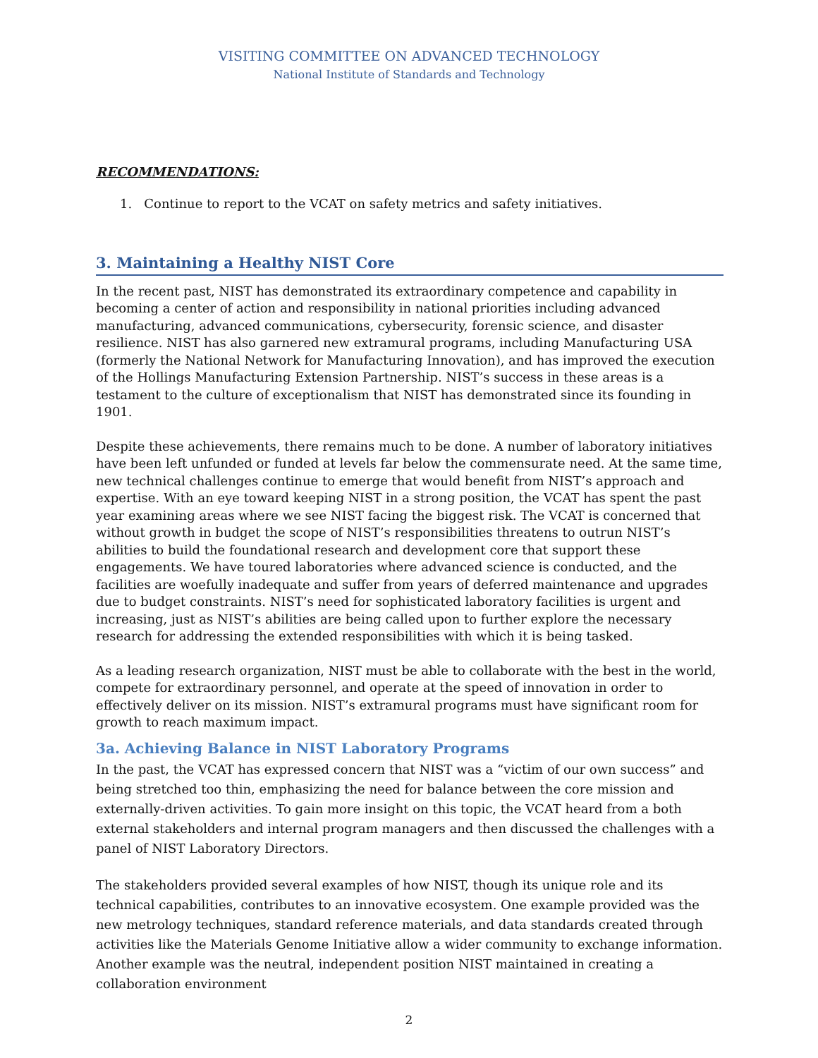VISITING COMMITTEE ON ADVANCED TECHNOLOGY
National Institute of Standards and Technology
RECOMMENDATIONS:
1. Continue to report to the VCAT on safety metrics and safety initiatives.
3. Maintaining a Healthy NIST Core
In the recent past, NIST has demonstrated its extraordinary competence and capability in becoming a center of action and responsibility in national priorities including advanced manufacturing, advanced communications, cybersecurity, forensic science, and disaster resilience. NIST has also garnered new extramural programs, including Manufacturing USA (formerly the National Network for Manufacturing Innovation), and has improved the execution of the Hollings Manufacturing Extension Partnership. NIST’s success in these areas is a testament to the culture of exceptionalism that NIST has demonstrated since its founding in 1901.
Despite these achievements, there remains much to be done. A number of laboratory initiatives have been left unfunded or funded at levels far below the commensurate need. At the same time, new technical challenges continue to emerge that would benefit from NIST’s approach and expertise. With an eye toward keeping NIST in a strong position, the VCAT has spent the past year examining areas where we see NIST facing the biggest risk. The VCAT is concerned that without growth in budget the scope of NIST’s responsibilities threatens to outrun NIST’s abilities to build the foundational research and development core that support these engagements. We have toured laboratories where advanced science is conducted, and the facilities are woefully inadequate and suffer from years of deferred maintenance and upgrades due to budget constraints. NIST’s need for sophisticated laboratory facilities is urgent and increasing, just as NIST’s abilities are being called upon to further explore the necessary research for addressing the extended responsibilities with which it is being tasked.
As a leading research organization, NIST must be able to collaborate with the best in the world, compete for extraordinary personnel, and operate at the speed of innovation in order to effectively deliver on its mission. NIST’s extramural programs must have significant room for growth to reach maximum impact.
3a. Achieving Balance in NIST Laboratory Programs
In the past, the VCAT has expressed concern that NIST was a “victim of our own success” and being stretched too thin, emphasizing the need for balance between the core mission and externally-driven activities. To gain more insight on this topic, the VCAT heard from a both external stakeholders and internal program managers and then discussed the challenges with a panel of NIST Laboratory Directors.
The stakeholders provided several examples of how NIST, though its unique role and its technical capabilities, contributes to an innovative ecosystem. One example provided was the new metrology techniques, standard reference materials, and data standards created through activities like the Materials Genome Initiative allow a wider community to exchange information. Another example was the neutral, independent position NIST maintained in creating a collaboration environment
2